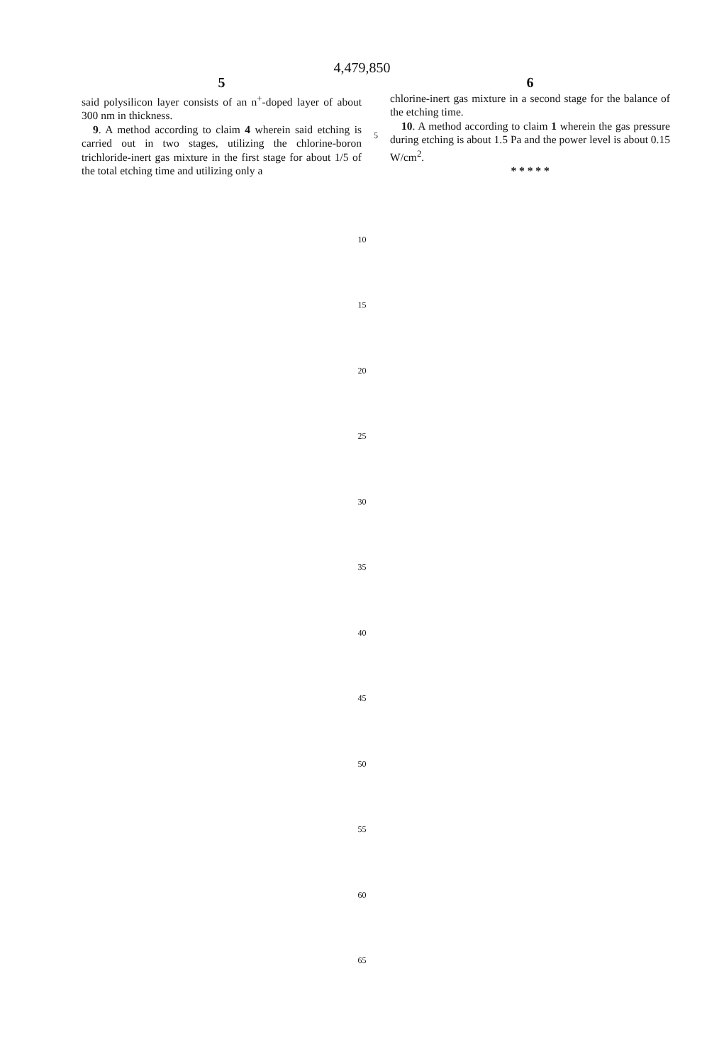4,479,850
5
said polysilicon layer consists of an n<sup>+</sup>-doped layer of about 300 nm in thickness.
9. A method according to claim 4 wherein said etching is carried out in two stages, utilizing the chlorine-boron trichloride-inert gas mixture in the first stage for about 1/5 of the total etching time and utilizing only a
5
6
chlorine-inert gas mixture in a second stage for the balance of the etching time.
10. A method according to claim 1 wherein the gas pressure during etching is about 1.5 Pa and the power level is about 0.15 W/cm<sup>2</sup>.
* * * * *
10
15
20
25
30
35
40
45
50
55
60
65